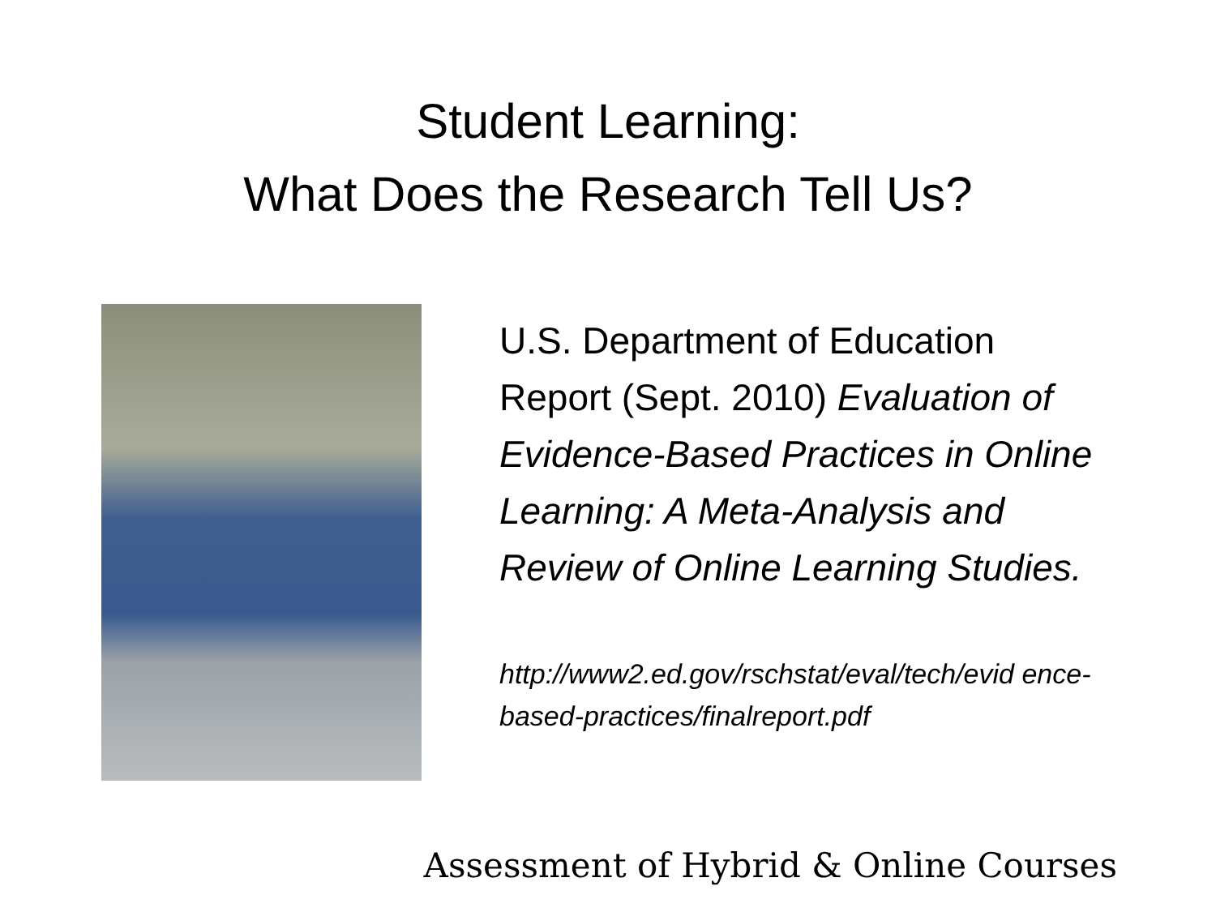Student Learning:
What Does the Research Tell Us?
U.S. Department of Education Report (Sept. 2010) Evaluation of Evidence-Based Practices in Online Learning: A Meta-Analysis and Review of Online Learning Studies.
http://www2.ed.gov/rschstat/eval/tech/evid ence-based-practices/finalreport.pdf
Assessment of Hybrid & Online Courses